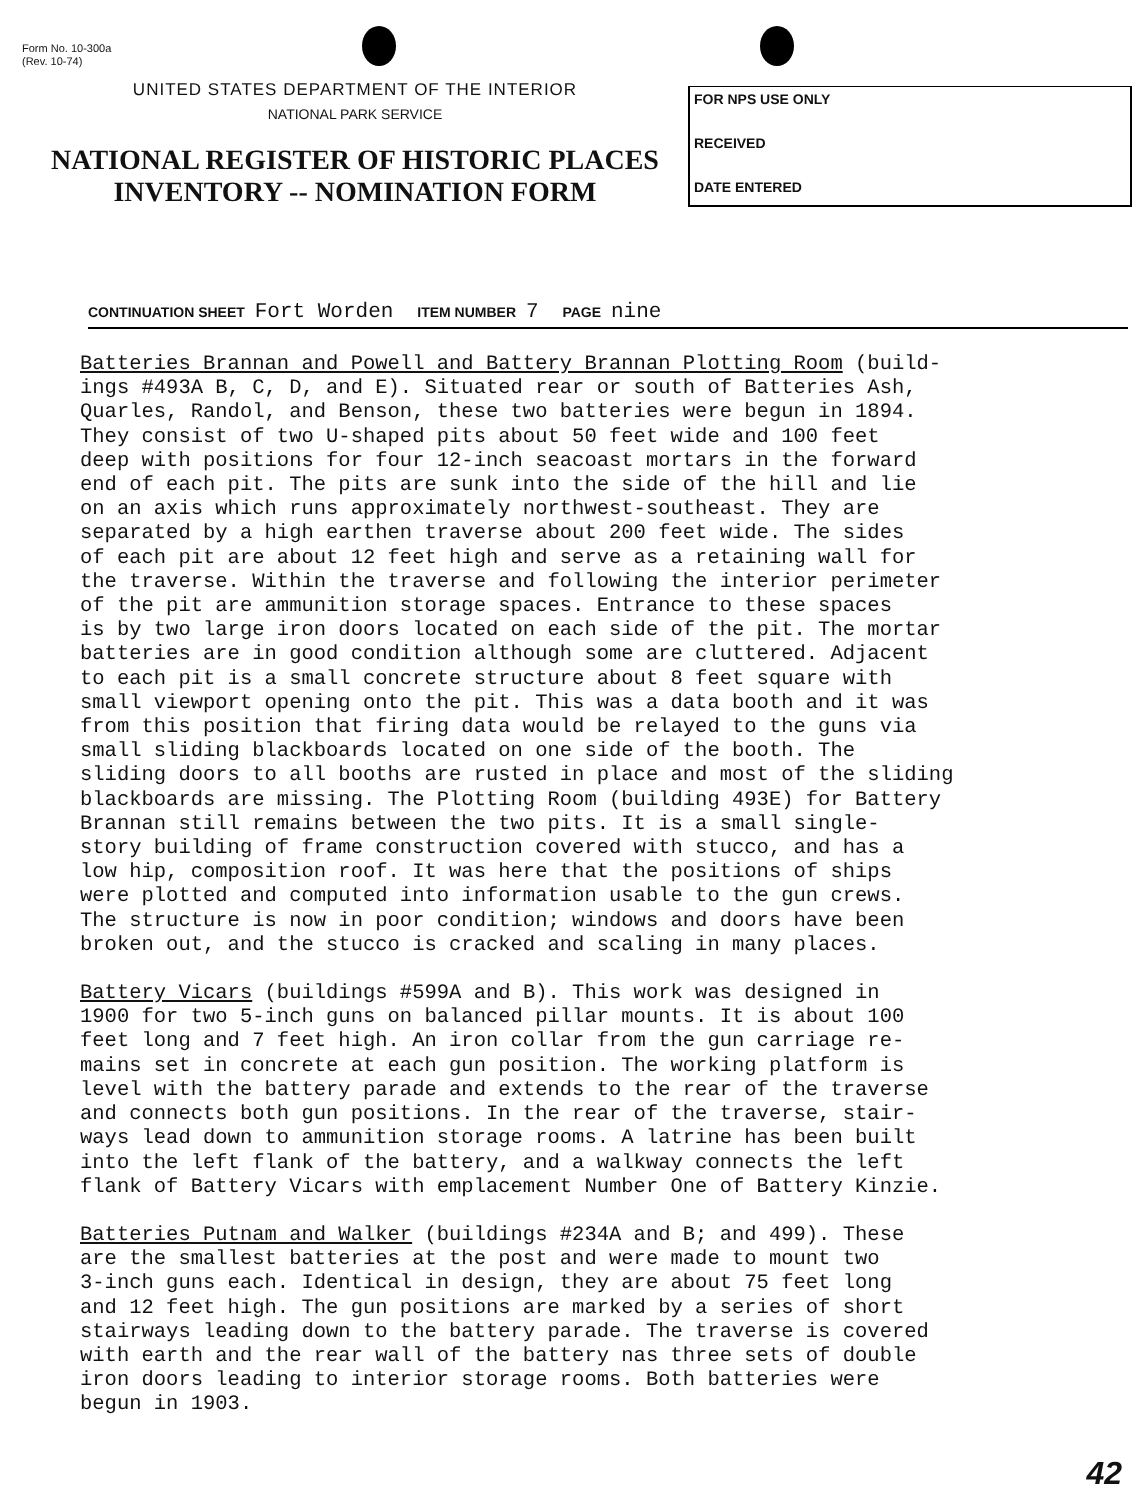Form No. 10-300a
(Rev. 10-74)
UNITED STATES DEPARTMENT OF THE INTERIOR
NATIONAL PARK SERVICE
NATIONAL REGISTER OF HISTORIC PLACES
INVENTORY -- NOMINATION FORM
FOR NPS USE ONLY
RECEIVED
DATE ENTERED
CONTINUATION SHEET Fort Worden ITEM NUMBER 7 PAGE nine
Batteries Brannan and Powell and Battery Brannan Plotting Room (build- ings #493A B, C, D, and E). Situated rear or south of Batteries Ash, Quarles, Randol, and Benson, these two batteries were begun in 1894. They consist of two U-shaped pits about 50 feet wide and 100 feet deep with positions for four 12-inch seacoast mortars in the forward end of each pit. The pits are sunk into the side of the hill and lie on an axis which runs approximately northwest-southeast. They are separated by a high earthen traverse about 200 feet wide. The sides of each pit are about 12 feet high and serve as a retaining wall for the traverse. Within the traverse and following the interior perimeter of the pit are ammunition storage spaces. Entrance to these spaces is by two large iron doors located on each side of the pit. The mortar batteries are in good condition although some are cluttered. Adjacent to each pit is a small concrete structure about 8 feet square with small viewport opening onto the pit. This was a data booth and it was from this position that firing data would be relayed to the guns via small sliding blackboards located on one side of the booth. The sliding doors to all booths are rusted in place and most of the sliding blackboards are missing. The Plotting Room (building 493E) for Battery Brannan still remains between the two pits. It is a small single- story building of frame construction covered with stucco, and has a low hip, composition roof. It was here that the positions of ships were plotted and computed into information usable to the gun crews. The structure is now in poor condition; windows and doors have been broken out, and the stucco is cracked and scaling in many places.
Battery Vicars (buildings #599A and B). This work was designed in 1900 for two 5-inch guns on balanced pillar mounts. It is about 100 feet long and 7 feet high. An iron collar from the gun carriage re- mains set in concrete at each gun position. The working platform is level with the battery parade and extends to the rear of the traverse and connects both gun positions. In the rear of the traverse, stair- ways lead down to ammunition storage rooms. A latrine has been built into the left flank of the battery, and a walkway connects the left flank of Battery Vicars with emplacement Number One of Battery Kinzie.
Batteries Putnam and Walker (buildings #234A and B; and 499). These are the smallest batteries at the post and were made to mount two 3-inch guns each. Identical in design, they are about 75 feet long and 12 feet high. The gun positions are marked by a series of short stairways leading down to the battery parade. The traverse is covered with earth and the rear wall of the battery nas three sets of double iron doors leading to interior storage rooms. Both batteries were begun in 1903.
42